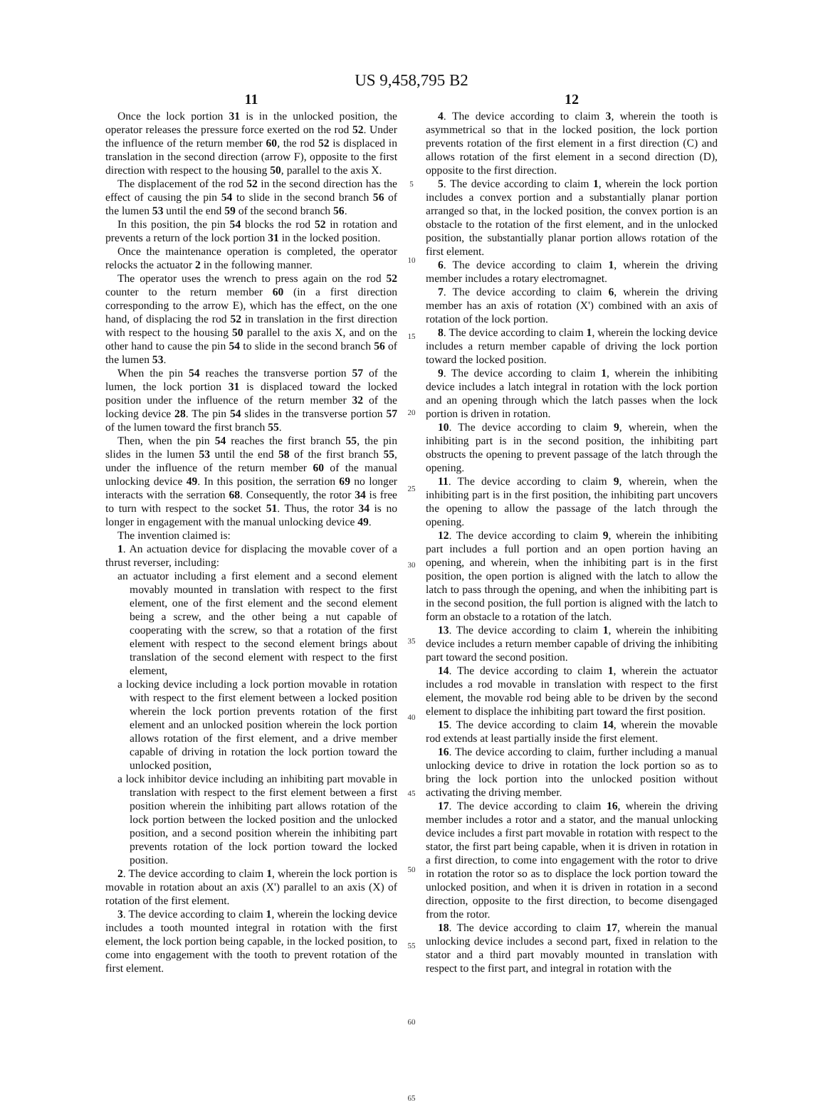US 9,458,795 B2
11
Once the lock portion 31 is in the unlocked position, the operator releases the pressure force exerted on the rod 52. Under the influence of the return member 60, the rod 52 is displaced in translation in the second direction (arrow F), opposite to the first direction with respect to the housing 50, parallel to the axis X.
The displacement of the rod 52 in the second direction has the effect of causing the pin 54 to slide in the second branch 56 of the lumen 53 until the end 59 of the second branch 56.
In this position, the pin 54 blocks the rod 52 in rotation and prevents a return of the lock portion 31 in the locked position.
Once the maintenance operation is completed, the operator relocks the actuator 2 in the following manner.
The operator uses the wrench to press again on the rod 52 counter to the return member 60 (in a first direction corresponding to the arrow E), which has the effect, on the one hand, of displacing the rod 52 in translation in the first direction with respect to the housing 50 parallel to the axis X, and on the other hand to cause the pin 54 to slide in the second branch 56 of the lumen 53.
When the pin 54 reaches the transverse portion 57 of the lumen, the lock portion 31 is displaced toward the locked position under the influence of the return member 32 of the locking device 28. The pin 54 slides in the transverse portion 57 of the lumen toward the first branch 55.
Then, when the pin 54 reaches the first branch 55, the pin slides in the lumen 53 until the end 58 of the first branch 55, under the influence of the return member 60 of the manual unlocking device 49. In this position, the serration 69 no longer interacts with the serration 68. Consequently, the rotor 34 is free to turn with respect to the socket 51. Thus, the rotor 34 is no longer in engagement with the manual unlocking device 49.
The invention claimed is:
1. An actuation device for displacing the movable cover of a thrust reverser, including:
an actuator including a first element and a second element movably mounted in translation with respect to the first element, one of the first element and the second element being a screw, and the other being a nut capable of cooperating with the screw, so that a rotation of the first element with respect to the second element brings about translation of the second element with respect to the first element,
a locking device including a lock portion movable in rotation with respect to the first element between a locked position wherein the lock portion prevents rotation of the first element and an unlocked position wherein the lock portion allows rotation of the first element, and a drive member capable of driving in rotation the lock portion toward the unlocked position,
a lock inhibitor device including an inhibiting part movable in translation with respect to the first element between a first position wherein the inhibiting part allows rotation of the lock portion between the locked position and the unlocked position, and a second position wherein the inhibiting part prevents rotation of the lock portion toward the locked position.
2. The device according to claim 1, wherein the lock portion is movable in rotation about an axis (X') parallel to an axis (X) of rotation of the first element.
3. The device according to claim 1, wherein the locking device includes a tooth mounted integral in rotation with the first element, the lock portion being capable, in the locked position, to come into engagement with the tooth to prevent rotation of the first element.
5
10
15
20
25
30
35
40
45
50
55
60
65
12
4. The device according to claim 3, wherein the tooth is asymmetrical so that in the locked position, the lock portion prevents rotation of the first element in a first direction (C) and allows rotation of the first element in a second direction (D), opposite to the first direction.
5. The device according to claim 1, wherein the lock portion includes a convex portion and a substantially planar portion arranged so that, in the locked position, the convex portion is an obstacle to the rotation of the first element, and in the unlocked position, the substantially planar portion allows rotation of the first element.
6. The device according to claim 1, wherein the driving member includes a rotary electromagnet.
7. The device according to claim 6, wherein the driving member has an axis of rotation (X') combined with an axis of rotation of the lock portion.
8. The device according to claim 1, wherein the locking device includes a return member capable of driving the lock portion toward the locked position.
9. The device according to claim 1, wherein the inhibiting device includes a latch integral in rotation with the lock portion and an opening through which the latch passes when the lock portion is driven in rotation.
10. The device according to claim 9, wherein, when the inhibiting part is in the second position, the inhibiting part obstructs the opening to prevent passage of the latch through the opening.
11. The device according to claim 9, wherein, when the inhibiting part is in the first position, the inhibiting part uncovers the opening to allow the passage of the latch through the opening.
12. The device according to claim 9, wherein the inhibiting part includes a full portion and an open portion having an opening, and wherein, when the inhibiting part is in the first position, the open portion is aligned with the latch to allow the latch to pass through the opening, and when the inhibiting part is in the second position, the full portion is aligned with the latch to form an obstacle to a rotation of the latch.
13. The device according to claim 1, wherein the inhibiting device includes a return member capable of driving the inhibiting part toward the second position.
14. The device according to claim 1, wherein the actuator includes a rod movable in translation with respect to the first element, the movable rod being able to be driven by the second element to displace the inhibiting part toward the first position.
15. The device according to claim 14, wherein the movable rod extends at least partially inside the first element.
16. The device according to claim, further including a manual unlocking device to drive in rotation the lock portion so as to bring the lock portion into the unlocked position without activating the driving member.
17. The device according to claim 16, wherein the driving member includes a rotor and a stator, and the manual unlocking device includes a first part movable in rotation with respect to the stator, the first part being capable, when it is driven in rotation in a first direction, to come into engagement with the rotor to drive in rotation the rotor so as to displace the lock portion toward the unlocked position, and when it is driven in rotation in a second direction, opposite to the first direction, to become disengaged from the rotor.
18. The device according to claim 17, wherein the manual unlocking device includes a second part, fixed in relation to the stator and a third part movably mounted in translation with respect to the first part, and integral in rotation with the